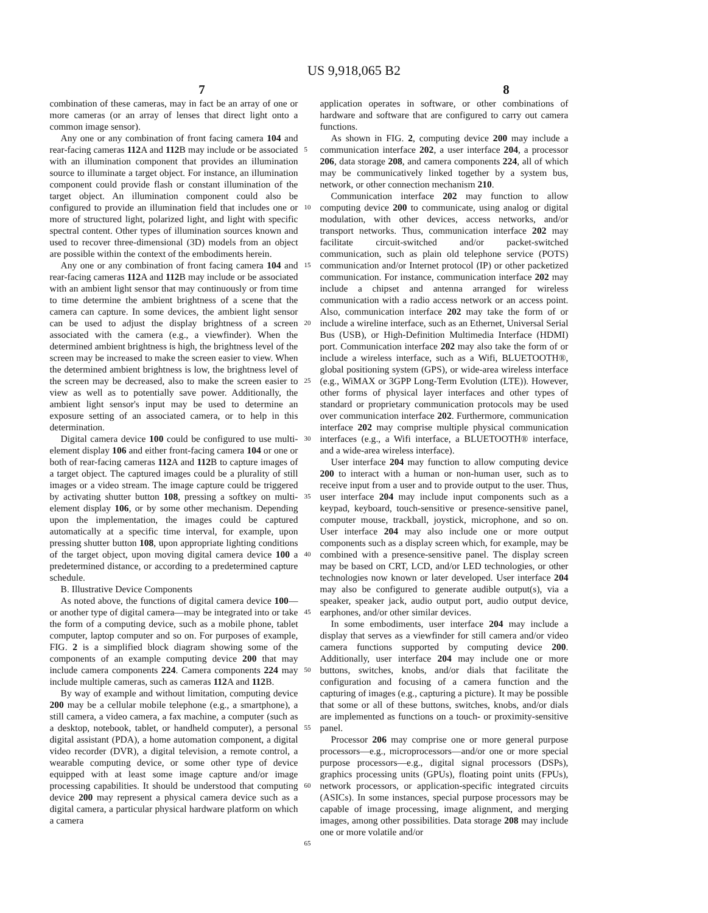US 9,918,065 B2
7 8
combination of these cameras, may in fact be an array of one or more cameras (or an array of lenses that direct light onto a common image sensor).
Any one or any combination of front facing camera 104 and rear-facing cameras 112 A and 112 B may include or be associated with an illumination component that provides an illumination source to illuminate a target object. For instance, an illumination component could provide flash or constant illumination of the target object. An illumination component could also be configured to provide an illumination field that includes one or more of structured light, polarized light, and light with specific spectral content. Other types of illumination sources known and used to recover three-dimensional (3D) models from an object are possible within the context of the embodiments herein.
Any one or any combination of front facing camera 104 and rear-facing cameras 112 A and 112 B may include or be associated with an ambient light sensor that may continuously or from time to time determine the ambient brightness of a scene that the camera can capture. In some devices, the ambient light sensor can be used to adjust the display brightness of a screen associated with the camera (e.g., a viewfinder). When the determined ambient brightness is high, the brightness level of the screen may be increased to make the screen easier to view. When the determined ambient brightness is low, the brightness level of the screen may be decreased, also to make the screen easier to view as well as to potentially save power. Additionally, the ambient light sensor's input may be used to determine an exposure setting of an associated camera, or to help in this determination.
Digital camera device 100 could be configured to use multi-element display 106 and either front-facing camera 104 or one or both of rear-facing cameras 112 A and 112 B to capture images of a target object. The captured images could be a plurality of still images or a video stream. The image capture could be triggered by activating shutter button 108, pressing a softkey on multi-element display 106, or by some other mechanism. Depending upon the implementation, the images could be captured automatically at a specific time interval, for example, upon pressing shutter button 108, upon appropriate lighting conditions of the target object, upon moving digital camera device 100 a predetermined distance, or according to a predetermined capture schedule.
B. Illustrative Device Components
As noted above, the functions of digital camera device 100—or another type of digital camera—may be integrated into or take the form of a computing device, such as a mobile phone, tablet computer, laptop computer and so on. For purposes of example, FIG. 2 is a simplified block diagram showing some of the components of an example computing device 200 that may include camera components 224. Camera components 224 may include multiple cameras, such as cameras 112 A and 112 B.
By way of example and without limitation, computing device 200 may be a cellular mobile telephone (e.g., a smartphone), a still camera, a video camera, a fax machine, a computer (such as a desktop, notebook, tablet, or handheld computer), a personal digital assistant (PDA), a home automation component, a digital video recorder (DVR), a digital television, a remote control, a wearable computing device, or some other type of device equipped with at least some image capture and/or image processing capabilities. It should be understood that computing device 200 may represent a physical camera device such as a digital camera, a particular physical hardware platform on which a camera
5
10
15
20
25
30
35
40
45
50
55
60
65
application operates in software, or other combinations of hardware and software that are configured to carry out camera functions.
As shown in FIG. 2, computing device 200 may include a communication interface 202, a user interface 204, a processor 206, data storage 208, and camera components 224, all of which may be communicatively linked together by a system bus, network, or other connection mechanism 210.
Communication interface 202 may function to allow computing device 200 to communicate, using analog or digital modulation, with other devices, access networks, and/or transport networks. Thus, communication interface 202 may facilitate circuit-switched and/or packet-switched communication, such as plain old telephone service (POTS) communication and/or Internet protocol (IP) or other packetized communication. For instance, communication interface 202 may include a chipset and antenna arranged for wireless communication with a radio access network or an access point. Also, communication interface 202 may take the form of or include a wireline interface, such as an Ethernet, Universal Serial Bus (USB), or High-Definition Multimedia Interface (HDMI) port. Communication interface 202 may also take the form of or include a wireless interface, such as a Wifi, BLUETOOTH®, global positioning system (GPS), or wide-area wireless interface (e.g., WiMAX or 3GPP Long-Term Evolution (LTE)). However, other forms of physical layer interfaces and other types of standard or proprietary communication protocols may be used over communication interface 202. Furthermore, communication interface 202 may comprise multiple physical communication interfaces (e.g., a Wifi interface, a BLUETOOTH® interface, and a wide-area wireless interface).
User interface 204 may function to allow computing device 200 to interact with a human or non-human user, such as to receive input from a user and to provide output to the user. Thus, user interface 204 may include input components such as a keypad, keyboard, touch-sensitive or presence-sensitive panel, computer mouse, trackball, joystick, microphone, and so on. User interface 204 may also include one or more output components such as a display screen which, for example, may be combined with a presence-sensitive panel. The display screen may be based on CRT, LCD, and/or LED technologies, or other technologies now known or later developed. User interface 204 may also be configured to generate audible output(s), via a speaker, speaker jack, audio output port, audio output device, earphones, and/or other similar devices.
In some embodiments, user interface 204 may include a display that serves as a viewfinder for still camera and/or video camera functions supported by computing device 200. Additionally, user interface 204 may include one or more buttons, switches, knobs, and/or dials that facilitate the configuration and focusing of a camera function and the capturing of images (e.g., capturing a picture). It may be possible that some or all of these buttons, switches, knobs, and/or dials are implemented as functions on a touch- or proximity-sensitive panel.
Processor 206 may comprise one or more general purpose processors—e.g., microprocessors—and/or one or more special purpose processors—e.g., digital signal processors (DSPs), graphics processing units (GPUs), floating point units (FPUs), network processors, or application-specific integrated circuits (ASICs). In some instances, special purpose processors may be capable of image processing, image alignment, and merging images, among other possibilities. Data storage 208 may include one or more volatile and/or